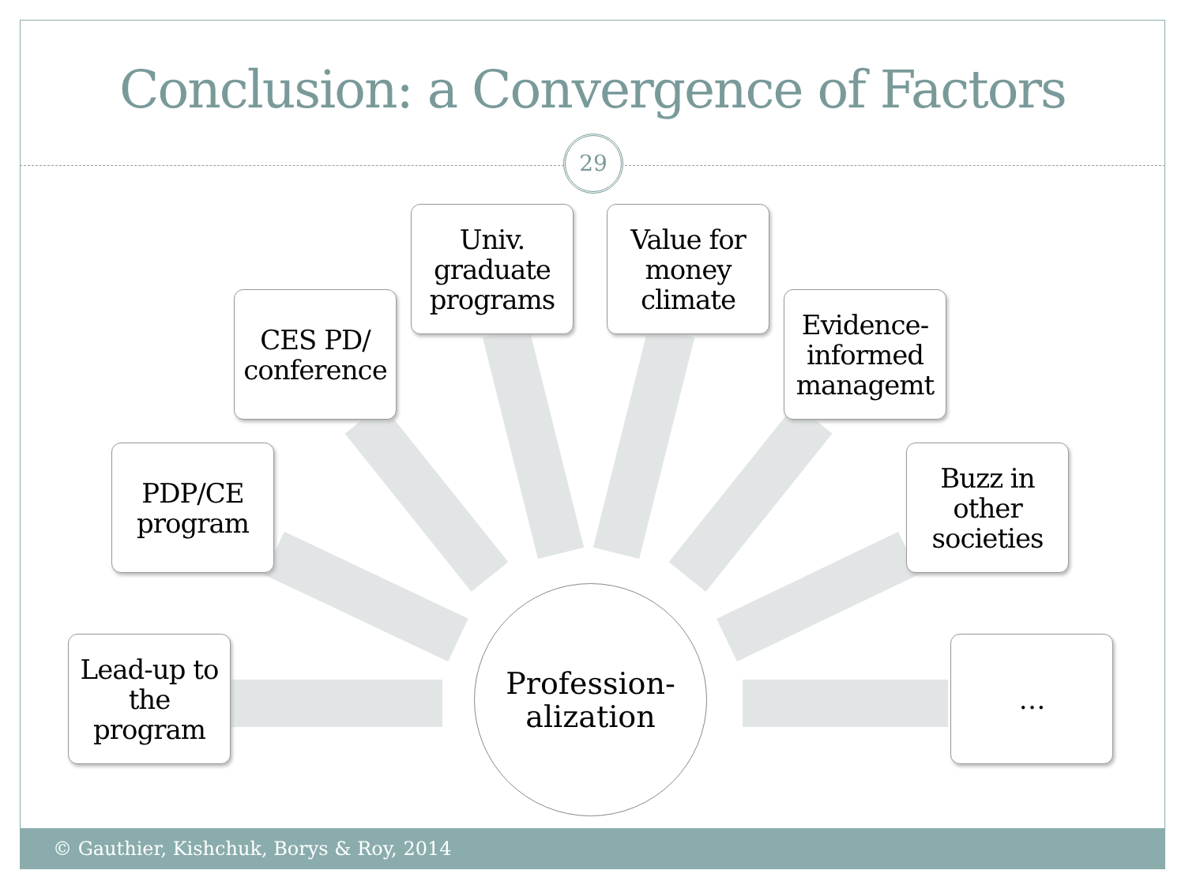Conclusion: a Convergence of Factors
29
Univ.
graduate
programs
Value for
money
climate
CES PD/
conference
Evidence-
informed
managemt
PDP/CE
program
Buzz in
other
societies
Lead-up to
the
program
Profession-
alization
…
© Gauthier, Kishchuk, Borys & Roy, 2014